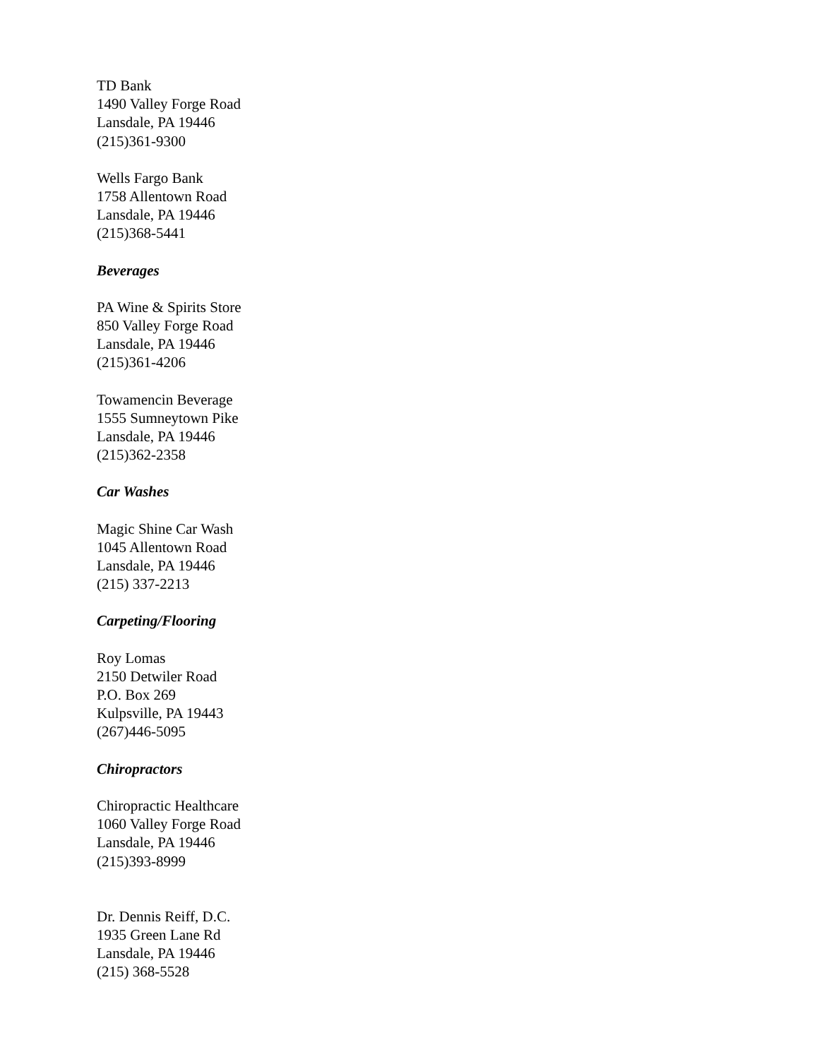TD Bank
1490 Valley Forge Road
Lansdale, PA 19446
(215)361-9300
Wells Fargo Bank
1758 Allentown Road
Lansdale, PA 19446
(215)368-5441
Beverages
PA Wine & Spirits Store
850 Valley Forge Road
Lansdale, PA 19446
(215)361-4206
Towamencin Beverage
1555 Sumneytown Pike
Lansdale, PA 19446
(215)362-2358
Car Washes
Magic Shine Car Wash
1045 Allentown Road
Lansdale, PA 19446
(215) 337-2213
Carpeting/Flooring
Roy Lomas
2150 Detwiler Road
P.O. Box 269
Kulpsville, PA 19443
(267)446-5095
Chiropractors
Chiropractic Healthcare
1060 Valley Forge Road
Lansdale, PA 19446
(215)393-8999
Dr. Dennis Reiff, D.C.
1935 Green Lane Rd
Lansdale, PA 19446
(215) 368-5528